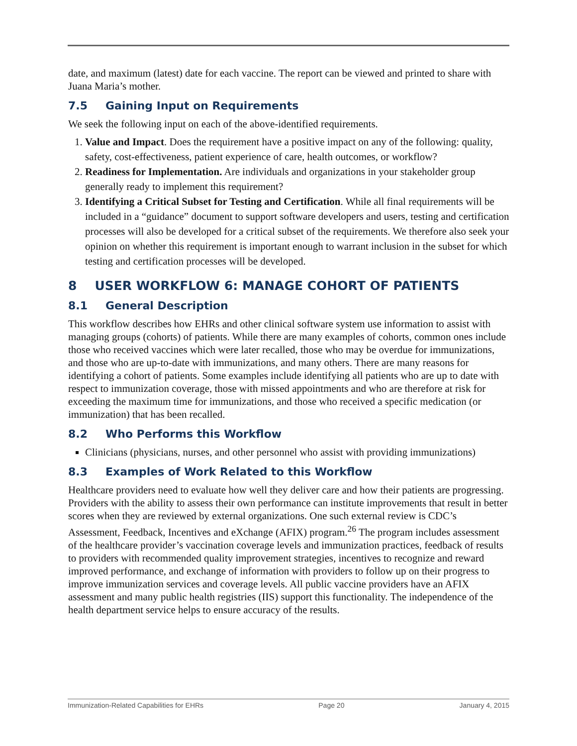date, and maximum (latest) date for each vaccine. The report can be viewed and printed to share with Juana Maria’s mother.
7.5 Gaining Input on Requirements
We seek the following input on each of the above-identified requirements.
1. Value and Impact. Does the requirement have a positive impact on any of the following: quality, safety, cost-effectiveness, patient experience of care, health outcomes, or workflow?
2. Readiness for Implementation. Are individuals and organizations in your stakeholder group generally ready to implement this requirement?
3. Identifying a Critical Subset for Testing and Certification. While all final requirements will be included in a “guidance” document to support software developers and users, testing and certification processes will also be developed for a critical subset of the requirements. We therefore also seek your opinion on whether this requirement is important enough to warrant inclusion in the subset for which testing and certification processes will be developed.
8 USER WORKFLOW 6: MANAGE COHORT OF PATIENTS
8.1 General Description
This workflow describes how EHRs and other clinical software system use information to assist with managing groups (cohorts) of patients. While there are many examples of cohorts, common ones include those who received vaccines which were later recalled, those who may be overdue for immunizations, and those who are up-to-date with immunizations, and many others. There are many reasons for identifying a cohort of patients. Some examples include identifying all patients who are up to date with respect to immunization coverage, those with missed appointments and who are therefore at risk for exceeding the maximum time for immunizations, and those who received a specific medication (or immunization) that has been recalled.
8.2 Who Performs this Workflow
Clinicians (physicians, nurses, and other personnel who assist with providing immunizations)
8.3 Examples of Work Related to this Workflow
Healthcare providers need to evaluate how well they deliver care and how their patients are progressing. Providers with the ability to assess their own performance can institute improvements that result in better scores when they are reviewed by external organizations. One such external review is CDC’s Assessment, Feedback, Incentives and eXchange (AFIX) program.<sup>26</sup> The program includes assessment of the healthcare provider’s vaccination coverage levels and immunization practices, feedback of results to providers with recommended quality improvement strategies, incentives to recognize and reward improved performance, and exchange of information with providers to follow up on their progress to improve immunization services and coverage levels. All public vaccine providers have an AFIX assessment and many public health registries (IIS) support this functionality. The independence of the health department service helps to ensure accuracy of the results.
Immunization-Related Capabilities for EHRs Page 20 January 4, 2015